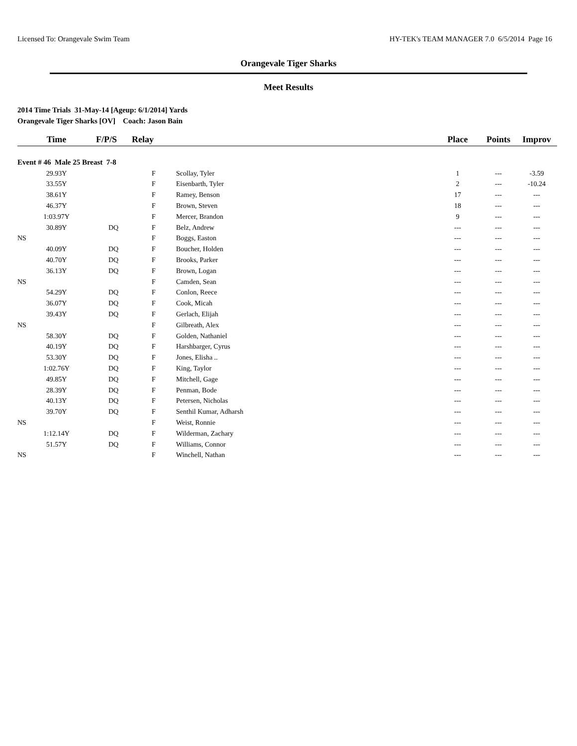Licensed To: Orangevale Swim Team HY-TEK's TEAM MANAGER 7.0 6/5/2014 Page 16
Orangevale Tiger Sharks
Meet Results
2014 Time Trials 31-May-14 [Ageup: 6/1/2014] Yards
Orangevale Tiger Sharks [OV] Coach: Jason Bain
| Time | F/P/S | Relay | | Place | Points | Improv |
| --- | --- | --- | --- | --- | --- | --- |
| Event # 46 Male 25 Breast 7-8 | | | | | | |
| 29.93Y | | F | Scollay, Tyler | 1 | --- | -3.59 |
| 33.55Y | | F | Eisenbarth, Tyler | 2 | --- | -10.24 |
| 38.61Y | | F | Ramey, Benson | 17 | --- | --- |
| 46.37Y | | F | Brown, Steven | 18 | --- | --- |
| 1:03.97Y | | F | Mercer, Brandon | 9 | --- | --- |
| 30.89Y | DQ | F | Belz, Andrew | --- | --- | --- |
| NS | | F | Boggs, Easton | --- | --- | --- |
| 40.09Y | DQ | F | Boucher, Holden | --- | --- | --- |
| 40.70Y | DQ | F | Brooks, Parker | --- | --- | --- |
| 36.13Y | DQ | F | Brown, Logan | --- | --- | --- |
| NS | | F | Camden, Sean | --- | --- | --- |
| 54.29Y | DQ | F | Conlon, Reece | --- | --- | --- |
| 36.07Y | DQ | F | Cook, Micah | --- | --- | --- |
| 39.43Y | DQ | F | Gerlach, Elijah | --- | --- | --- |
| NS | | F | Gilbreath, Alex | --- | --- | --- |
| 58.30Y | DQ | F | Golden, Nathaniel | --- | --- | --- |
| 40.19Y | DQ | F | Harshbarger, Cyrus | --- | --- | --- |
| 53.30Y | DQ | F | Jones, Elisha .. | --- | --- | --- |
| 1:02.76Y | DQ | F | King, Taylor | --- | --- | --- |
| 49.85Y | DQ | F | Mitchell, Gage | --- | --- | --- |
| 28.39Y | DQ | F | Penman, Bode | --- | --- | --- |
| 40.13Y | DQ | F | Petersen, Nicholas | --- | --- | --- |
| 39.70Y | DQ | F | Senthil Kumar, Adharsh | --- | --- | --- |
| NS | | F | Weist, Ronnie | --- | --- | --- |
| 1:12.14Y | DQ | F | Wilderman, Zachary | --- | --- | --- |
| 51.57Y | DQ | F | Williams, Connor | --- | --- | --- |
| NS | | F | Winchell, Nathan | --- | --- | --- |